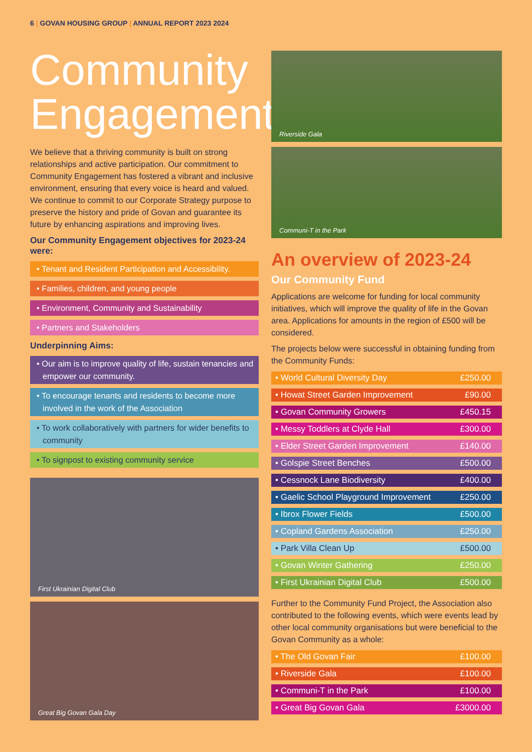6 | GOVAN HOUSING GROUP | ANNUAL REPORT 2023 2024
Community Engagement
We believe that a thriving community is built on strong relationships and active participation. Our commitment to Community Engagement has fostered a vibrant and inclusive environment, ensuring that every voice is heard and valued. We continue to commit to our Corporate Strategy purpose to preserve the history and pride of Govan and guarantee its future by enhancing aspirations and improving lives.
Our Community Engagement objectives for 2023-24 were:
• Tenant and Resident Participation and Accessibility.
• Families, children, and young people
• Environment, Community and Sustainability
• Partners and Stakeholders
Underpinning Aims:
• Our aim is to improve quality of life, sustain tenancies and empower our community.
• To encourage tenants and residents to become more involved in the work of the Association
• To work collaboratively with partners for wider benefits to community
• To signpost to existing community service
First Ukrainian Digital Club
Great Big Govan Gala Day
Riverside Gala
Communi-T in the Park
An overview of 2023-24
Our Community Fund
Applications are welcome for funding for local community initiatives, which will improve the quality of life in the Govan area. Applications for amounts in the region of £500 will be considered.
The projects below were successful in obtaining funding from the Community Funds:
| • World Cultural Diversity Day | £250.00 |
| • Howat Street Garden Improvement | £90.00 |
| • Govan Community Growers | £450.15 |
| • Messy Toddlers at Clyde Hall | £300.00 |
| • Elder Street Garden Improvement | £140.00 |
| • Golspie Street Benches | £500.00 |
| • Cessnock Lane Biodiversity | £400.00 |
| • Gaelic School Playground Improvement | £250.00 |
| • Ibrox Flower Fields | £500.00 |
| • Copland Gardens Association | £250.00 |
| • Park Villa Clean Up | £500.00 |
| • Govan Winter Gathering | £250.00 |
| • First Ukrainian Digital Club | £500.00 |
Further to the Community Fund Project, the Association also contributed to the following events, which were events lead by other local community organisations but were beneficial to the Govan Community as a whole:
| • The Old Govan Fair | £100.00 |
| • Riverside Gala | £100.00 |
| • Communi-T in the Park | £100.00 |
| • Great Big Govan Gala | £3000.00 |